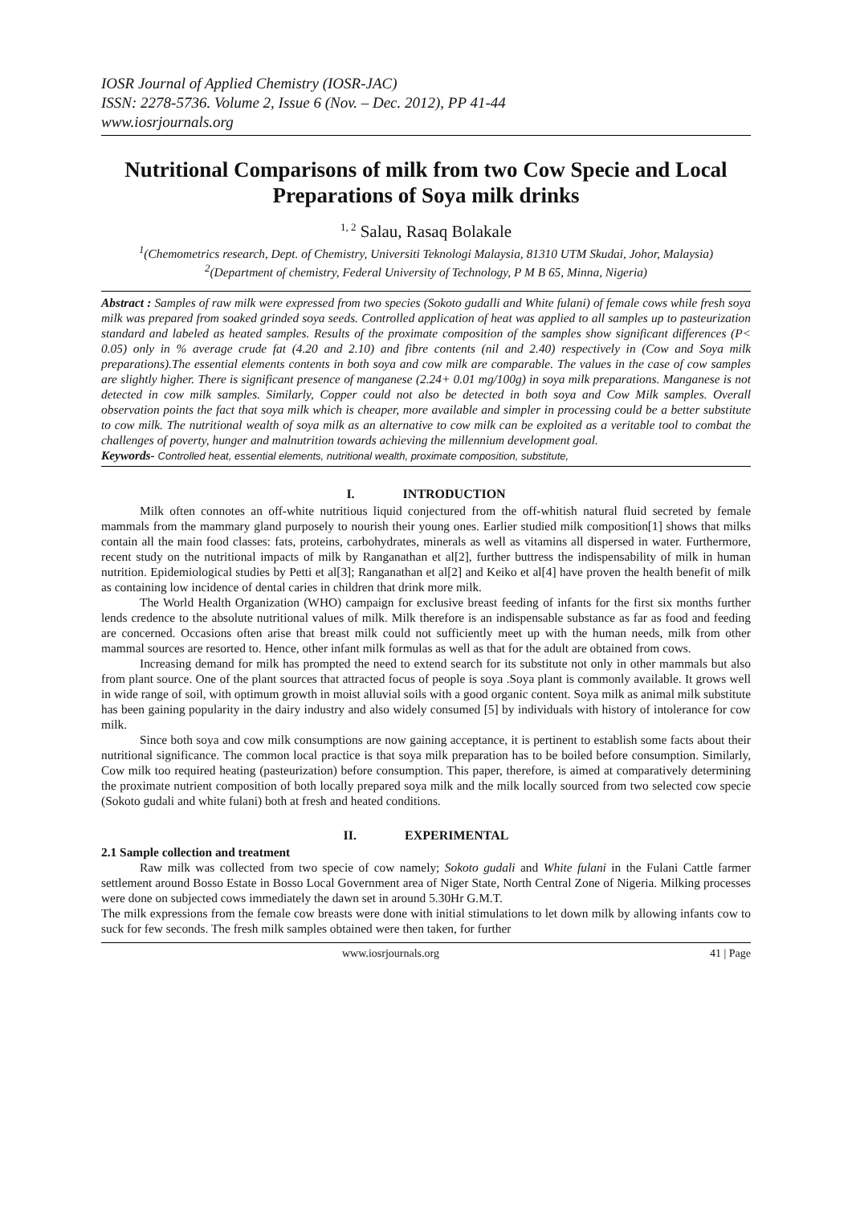IOSR Journal of Applied Chemistry (IOSR-JAC)
ISSN: 2278-5736. Volume 2, Issue 6 (Nov. – Dec. 2012), PP 41-44
www.iosrjournals.org
Nutritional Comparisons of milk from two Cow Specie and Local Preparations of Soya milk drinks
<sup>1, 2</sup> Salau, Rasaq Bolakale
<sup>1</sup> (Chemometrics research, Dept. of Chemistry, Universiti Teknologi Malaysia, 81310 UTM Skudai, Johor, Malaysia)
<sup>2</sup> (Department of chemistry, Federal University of Technology, P M B 65, Minna, Nigeria)
Abstract : Samples of raw milk were expressed from two species (Sokoto gudalli and White fulani) of female cows while fresh soya milk was prepared from soaked grinded soya seeds. Controlled application of heat was applied to all samples up to pasteurization standard and labeled as heated samples. Results of the proximate composition of the samples show significant differences (P< 0.05) only in % average crude fat (4.20 and 2.10) and fibre contents (nil and 2.40) respectively in (Cow and Soya milk preparations).The essential elements contents in both soya and cow milk are comparable. The values in the case of cow samples are slightly higher. There is significant presence of manganese (2.24+ 0.01 mg/100g) in soya milk preparations. Manganese is not detected in cow milk samples. Similarly, Copper could not also be detected in both soya and Cow Milk samples. Overall observation points the fact that soya milk which is cheaper, more available and simpler in processing could be a better substitute to cow milk. The nutritional wealth of soya milk as an alternative to cow milk can be exploited as a veritable tool to combat the challenges of poverty, hunger and malnutrition towards achieving the millennium development goal.
Keywords- Controlled heat, essential elements, nutritional wealth, proximate composition, substitute,
I. INTRODUCTION
Milk often connotes an off-white nutritious liquid conjectured from the off-whitish natural fluid secreted by female mammals from the mammary gland purposely to nourish their young ones. Earlier studied milk composition[1] shows that milks contain all the main food classes: fats, proteins, carbohydrates, minerals as well as vitamins all dispersed in water. Furthermore, recent study on the nutritional impacts of milk by Ranganathan et al[2], further buttress the indispensability of milk in human nutrition. Epidemiological studies by Petti et al[3]; Ranganathan et al[2] and Keiko et al[4] have proven the health benefit of milk as containing low incidence of dental caries in children that drink more milk.
The World Health Organization (WHO) campaign for exclusive breast feeding of infants for the first six months further lends credence to the absolute nutritional values of milk. Milk therefore is an indispensable substance as far as food and feeding are concerned. Occasions often arise that breast milk could not sufficiently meet up with the human needs, milk from other mammal sources are resorted to. Hence, other infant milk formulas as well as that for the adult are obtained from cows.
Increasing demand for milk has prompted the need to extend search for its substitute not only in other mammals but also from plant source. One of the plant sources that attracted focus of people is soya .Soya plant is commonly available. It grows well in wide range of soil, with optimum growth in moist alluvial soils with a good organic content. Soya milk as animal milk substitute has been gaining popularity in the dairy industry and also widely consumed [5] by individuals with history of intolerance for cow milk.
Since both soya and cow milk consumptions are now gaining acceptance, it is pertinent to establish some facts about their nutritional significance. The common local practice is that soya milk preparation has to be boiled before consumption. Similarly, Cow milk too required heating (pasteurization) before consumption. This paper, therefore, is aimed at comparatively determining the proximate nutrient composition of both locally prepared soya milk and the milk locally sourced from two selected cow specie (Sokoto gudali and white fulani) both at fresh and heated conditions.
II. EXPERIMENTAL
2.1 Sample collection and treatment
Raw milk was collected from two specie of cow namely; Sokoto gudali and White fulani in the Fulani Cattle farmer settlement around Bosso Estate in Bosso Local Government area of Niger State, North Central Zone of Nigeria. Milking processes were done on subjected cows immediately the dawn set in around 5.30Hr G.M.T.
The milk expressions from the female cow breasts were done with initial stimulations to let down milk by allowing infants cow to suck for few seconds. The fresh milk samples obtained were then taken, for further
www.iosrjournals.org 41 | Page